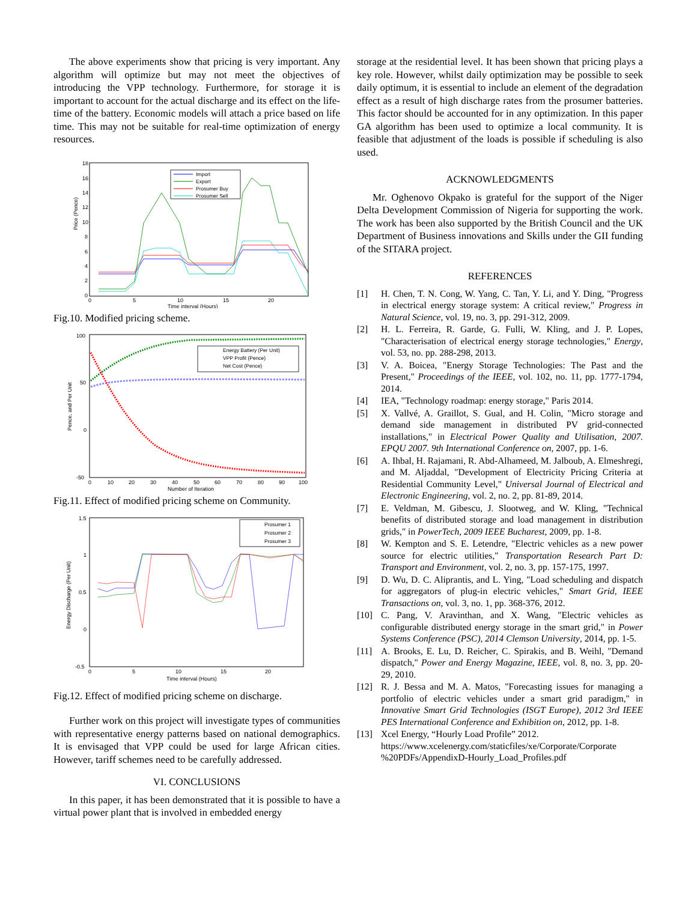The above experiments show that pricing is very important. Any algorithm will optimize but may not meet the objectives of introducing the VPP technology. Furthermore, for storage it is important to account for the actual discharge and its effect on the life-time of the battery. Economic models will attach a price based on life time. This may not be suitable for real-time optimization of energy resources.
Price (Pence)
18
16
14
12
10
8
6
4
2
0
0
5
10
15
20
Time interval (Hours)
Import
Export
Prosumer Buy
Prosumer Sell
Fig.10. Modified pricing scheme.
Pence, and Per Unit
100
50
0
-50
0
10
20
30
40
50
60
70
80
90
100
Number of Iteration
Energy Battery (Per Unit)
VPP Profit (Pence)
Net Cost (Pence)
Fig.11. Effect of modified pricing scheme on Community.
Energy Discharge (Per Unit)
1.5
1
0.5
0
-0.5
0
5
10
15
20
Time interval (Hours)
Prosumer 1
Prosumer 2
Prosumer 3
Fig.12. Effect of modified pricing scheme on discharge.
Further work on this project will investigate types of communities with representative energy patterns based on national demographics. It is envisaged that VPP could be used for large African cities. However, tariff schemes need to be carefully addressed.
VI. CONCLUSIONS
In this paper, it has been demonstrated that it is possible to have a virtual power plant that is involved in embedded energy
storage at the residential level. It has been shown that pricing plays a key role. However, whilst daily optimization may be possible to seek daily optimum, it is essential to include an element of the degradation effect as a result of high discharge rates from the prosumer batteries. This factor should be accounted for in any optimization. In this paper GA algorithm has been used to optimize a local community. It is feasible that adjustment of the loads is possible if scheduling is also used.
ACKNOWLEDGMENTS
Mr. Oghenovo Okpako is grateful for the support of the Niger Delta Development Commission of Nigeria for supporting the work. The work has been also supported by the British Council and the UK Department of Business innovations and Skills under the GII funding of the SITARA project.
REFERENCES
[1] H. Chen, T. N. Cong, W. Yang, C. Tan, Y. Li, and Y. Ding, "Progress in electrical energy storage system: A critical review," Progress in Natural Science, vol. 19, no. 3, pp. 291-312, 2009.
[2] H. L. Ferreira, R. Garde, G. Fulli, W. Kling, and J. P. Lopes, "Characterisation of electrical energy storage technologies," Energy, vol. 53, no. pp. 288-298, 2013.
[3] V. A. Boicea, "Energy Storage Technologies: The Past and the Present," Proceedings of the IEEE, vol. 102, no. 11, pp. 1777-1794, 2014.
[4] IEA, "Technology roadmap: energy storage," Paris 2014.
[5] X. Vallvé, A. Graillot, S. Gual, and H. Colin, "Micro storage and demand side management in distributed PV grid-connected installations," in Electrical Power Quality and Utilisation, 2007. EPQU 2007. 9th International Conference on, 2007, pp. 1-6.
[6] A. Ihbal, H. Rajamani, R. Abd-Alhameed, M. Jalboub, A. Elmeshregi, and M. Aljaddal, "Development of Electricity Pricing Criteria at Residential Community Level," Universal Journal of Electrical and Electronic Engineering, vol. 2, no. 2, pp. 81-89, 2014.
[7] E. Veldman, M. Gibescu, J. Slootweg, and W. Kling, "Technical benefits of distributed storage and load management in distribution grids," in PowerTech, 2009 IEEE Bucharest, 2009, pp. 1-8.
[8] W. Kempton and S. E. Letendre, "Electric vehicles as a new power source for electric utilities," Transportation Research Part D: Transport and Environment, vol. 2, no. 3, pp. 157-175, 1997.
[9] D. Wu, D. C. Aliprantis, and L. Ying, "Load scheduling and dispatch for aggregators of plug-in electric vehicles," Smart Grid, IEEE Transactions on, vol. 3, no. 1, pp. 368-376, 2012.
[10] C. Pang, V. Aravinthan, and X. Wang, "Electric vehicles as configurable distributed energy storage in the smart grid," in Power Systems Conference (PSC), 2014 Clemson University, 2014, pp. 1-5.
[11] A. Brooks, E. Lu, D. Reicher, C. Spirakis, and B. Weihl, "Demand dispatch," Power and Energy Magazine, IEEE, vol. 8, no. 3, pp. 20-29, 2010.
[12] R. J. Bessa and M. A. Matos, "Forecasting issues for managing a portfolio of electric vehicles under a smart grid paradigm," in Innovative Smart Grid Technologies (ISGT Europe), 2012 3rd IEEE PES International Conference and Exhibition on, 2012, pp. 1-8.
[13] Xcel Energy, “Hourly Load Profile” 2012. https://www.xcelenergy.com/staticfiles/xe/Corporate/Corporate %20PDFs/AppendixD-Hourly_Load_Profiles.pdf